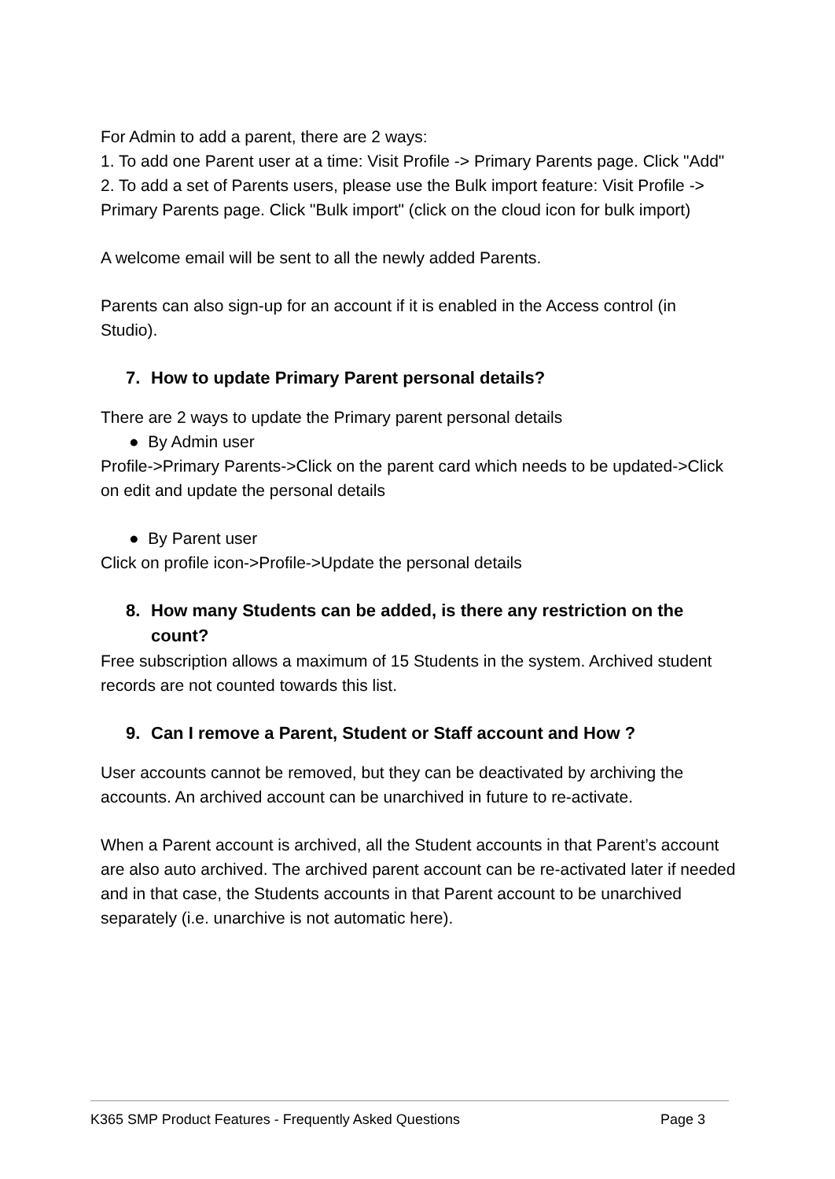For Admin to add a parent, there are 2 ways:
1. To add one Parent user at a time: Visit Profile -> Primary Parents page. Click "Add"
2. To add a set of Parents users, please use the Bulk import feature: Visit Profile -> Primary Parents page. Click "Bulk import" (click on the cloud icon for bulk import)
A welcome email will be sent to all the newly added Parents.
Parents can also sign-up for an account if it is enabled in the Access control (in Studio).
7. How to update Primary Parent personal details?
There are 2 ways to update the Primary parent personal details
● By Admin user
Profile->Primary Parents->Click on the parent card which needs to be updated->Click on edit and update the personal details
● By Parent user
Click on profile icon->Profile->Update the personal details
8. How many Students can be added, is there any restriction on the count?
Free subscription allows a maximum of 15 Students in the system. Archived student records are not counted towards this list.
9. Can I remove a Parent, Student or Staff account and How ?
User accounts cannot be removed, but they can be deactivated by archiving the accounts. An archived account can be unarchived in future to re-activate.
When a Parent account is archived, all the Student accounts in that Parent’s account are also auto archived. The archived parent account can be re-activated later if needed and in that case, the Students accounts in that Parent account to be unarchived separately (i.e. unarchive is not automatic here).
K365 SMP Product Features - Frequently Asked Questions Page 3